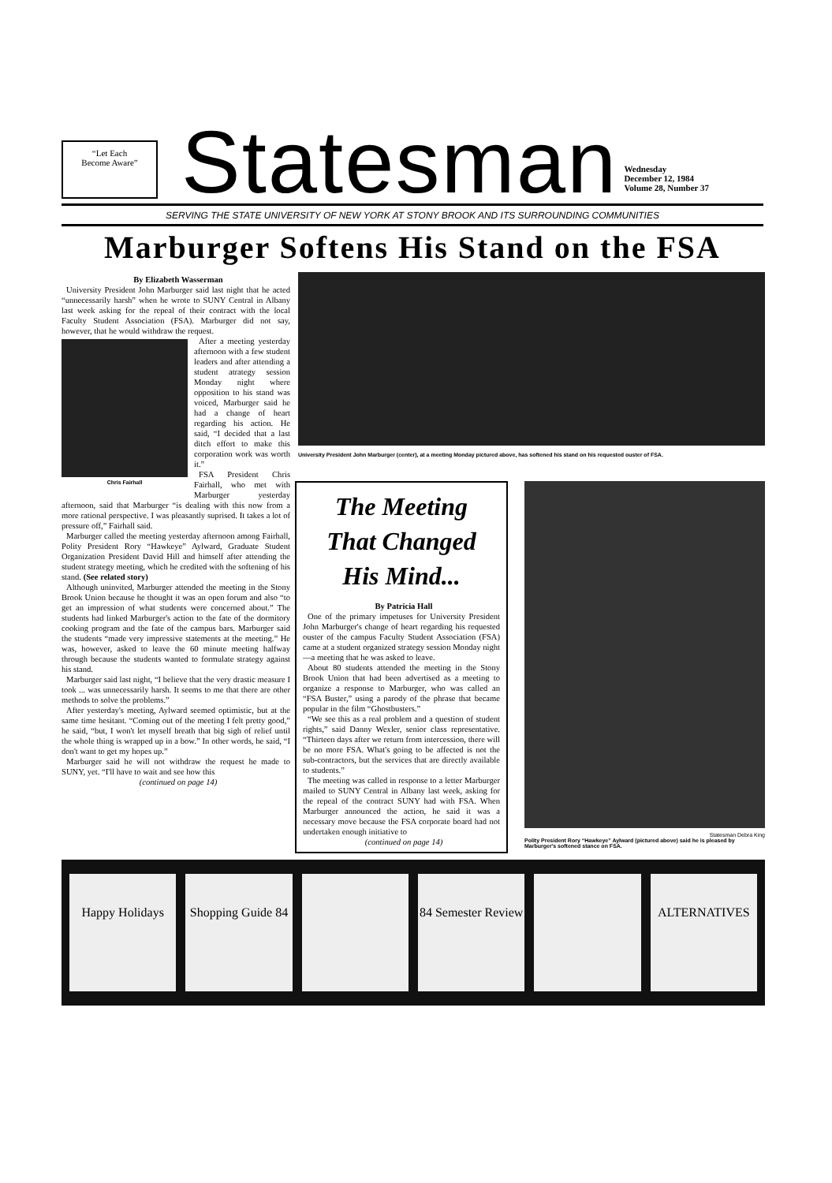“Let Each
Become Aware”
Statesman
Wednesday
December 12, 1984
Volume 28, Number 37
SERVING THE STATE UNIVERSITY OF NEW YORK AT STONY BROOK AND ITS SURROUNDING COMMUNITIES
Marburger Softens His Stand on the FSA
By Elizabeth Wasserman
University President John Marburger said last night that he acted “unnecessarily harsh” when he wrote to SUNY Central in Albany last week asking for the repeal of their contract with the local Faculty Student Association (FSA). Marburger did not say, however, that he would withdraw the request.
Chris Fairhall
After a meeting yesterday afternoon with a few student leaders and after attending a student atrategy session Monday night where opposition to his stand was voiced, Marburger said he had a change of heart regarding his action. He said, “I decided that a last ditch effort to make this corporation work was worth it.”
FSA President Chris Fairhall, who met with Marburger yesterday afternoon, said that Marburger “is dealing with this now from a more rational perspective. I was pleasantly suprised. It takes a lot of pressure off,” Fairhall said.
Marburger called the meeting yesterday afternoon among Fairhall, Polity President Rory “Hawkeye” Aylward, Graduate Student Organization President David Hill and himself after attending the student strategy meeting, which he credited with the softening of his stand. (See related story)
Although uninvited, Marburger attended the meeting in the Stony Brook Union because he thought it was an open forum and also “to get an impression of what students were concerned about.” The students had linked Marburger's action to the fate of the dormitory cooking program and the fate of the campus bars. Marburger said the students “made very impressive statements at the meeting.” He was, however, asked to leave the 60 minute meeting halfway through because the students wanted to formulate strategy against his stand.
Marburger said last night, “I believe that the very drastic measure I took ... was unnecessarily harsh. It seems to me that there are other methods to solve the problems.”
After yesterday's meeting, Aylward seemed optimistic, but at the same time hesitant. “Coming out of the meeting I felt pretty good,” he said, “but, I won't let myself breath that big sigh of relief until the whole thing is wrapped up in a bow.” In other words, he said, “I don't want to get my hopes up.”
Marburger said he will not withdraw the request he made to SUNY, yet. “I'll have to wait and see how this
(continued on page 14)
University President John Marburger (center), at a meeting Monday pictured above, has softened his stand on his requested ouster of FSA.
The Meeting
That Changed
His Mind...
By Patricia Hall
One of the primary impetuses for University President John Marburger's change of heart regarding his requested ouster of the campus Faculty Student Association (FSA) came at a student organized strategy session Monday night—a meeting that he was asked to leave.
About 80 students attended the meeting in the Stony Brook Union that had been advertised as a meeting to organize a response to Marburger, who was called an “FSA Buster,” using a parody of the phrase that became popular in the film “Ghostbusters.”
“We see this as a real problem and a question of student rights,” said Danny Wexler, senior class representative. “Thirteen days after we return from intercession, there will be no more FSA. What's going to be affected is not the sub-contractors, but the services that are directly available to students.”
The meeting was called in response to a letter Marburger mailed to SUNY Central in Albany last week, asking for the repeal of the contract SUNY had with FSA. When Marburger announced the action, he said it was a necessary move because the FSA corporate board had not undertaken enough initiative to
(continued on page 14)
Statesman Debra King
Polity President Rory “Hawkeye” Aylward (pictured above) said he is pleased by Marburger's softened stance on FSA.
Happy Holidays Shopping Guide 84 84 Semester Review ALTERNATIVES